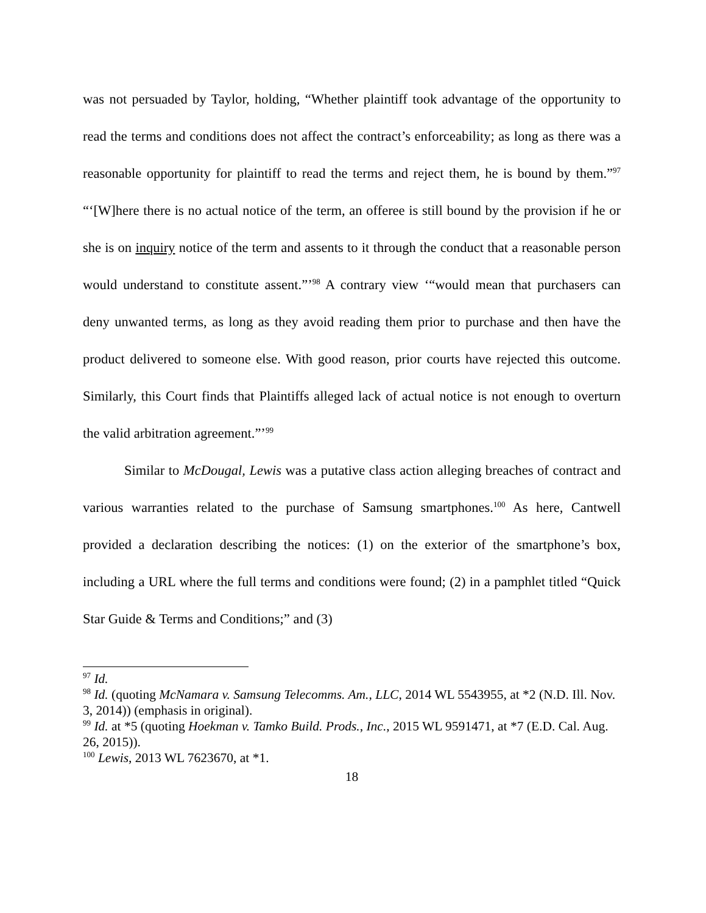was not persuaded by Taylor, holding, “Whether plaintiff took advantage of the opportunity to read the terms and conditions does not affect the contract’s enforceability; as long as there was a reasonable opportunity for plaintiff to read the terms and reject them, he is bound by them.”<sup>97</sup> “‘[W]here there is no actual notice of the term, an offeree is still bound by the provision if he or she is on inquiry notice of the term and assents to it through the conduct that a reasonable person would understand to constitute assent.”’<sup>98</sup> A contrary view ‘“would mean that purchasers can deny unwanted terms, as long as they avoid reading them prior to purchase and then have the product delivered to someone else. With good reason, prior courts have rejected this outcome. Similarly, this Court finds that Plaintiffs alleged lack of actual notice is not enough to overturn the valid arbitration agreement.”’<sup>99</sup>
Similar to McDougal, Lewis was a putative class action alleging breaches of contract and various warranties related to the purchase of Samsung smartphones.<sup>100</sup> As here, Cantwell provided a declaration describing the notices: (1) on the exterior of the smartphone’s box, including a URL where the full terms and conditions were found; (2) in a pamphlet titled “Quick Star Guide & Terms and Conditions;” and (3)
<sup>97</sup> Id.
<sup>98</sup> Id. (quoting McNamara v. Samsung Telecomms. Am., LLC, 2014 WL 5543955, at *2 (N.D. Ill. Nov. 3, 2014)) (emphasis in original).
<sup>99</sup> Id. at *5 (quoting Hoekman v. Tamko Build. Prods., Inc., 2015 WL 9591471, at *7 (E.D. Cal. Aug. 26, 2015)).
<sup>100</sup> Lewis, 2013 WL 7623670, at *1.
18